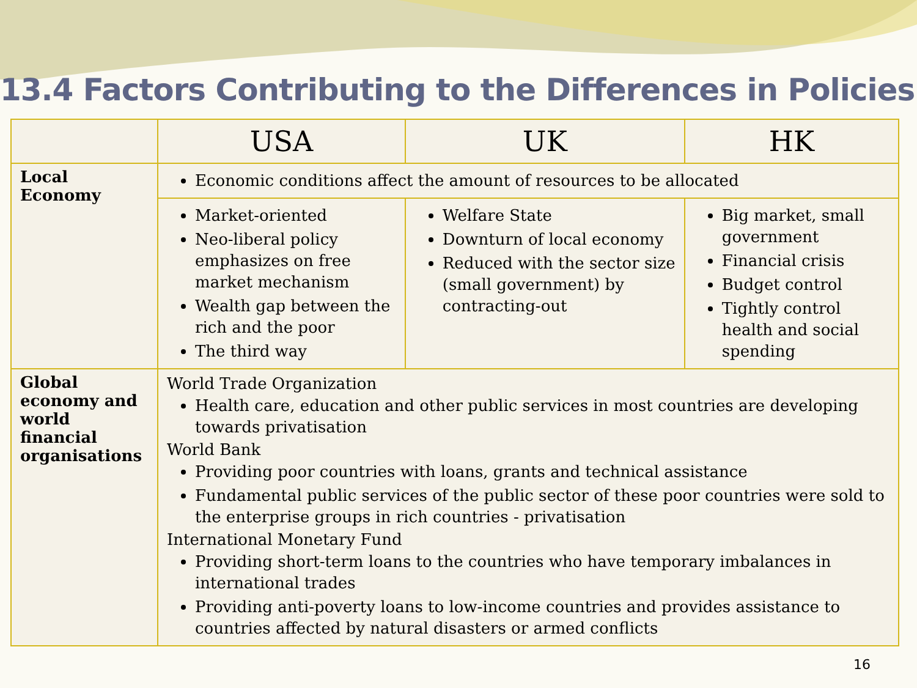13.4 Factors Contributing to the Differences in Policies
| | USA | UK | HK |
| --- | --- | --- | --- |
| Local Economy | Economic conditions affect the amount of resources to be allocated | | |
| | Market-oriented Neo-liberal policy emphasizes on free market mechanism Wealth gap between the rich and the poor The third way | Welfare State Downturn of local economy Reduced with the sector size (small government) by contracting-out | Big market, small government Financial crisis Budget control Tightly control health and social spending |
| Global economy and world financial organisations | World Trade Organization Health care, education and other public services in most countries are developing towards privatisation World Bank Providing poor countries with loans, grants and technical assistance Fundamental public services of the public sector of these poor countries were sold to the enterprise groups in rich countries - privatisation International Monetary Fund Providing short-term loans to the countries who have temporary imbalances in international trades Providing anti-poverty loans to low-income countries and provides assistance to countries affected by natural disasters or armed conflicts | | |
16